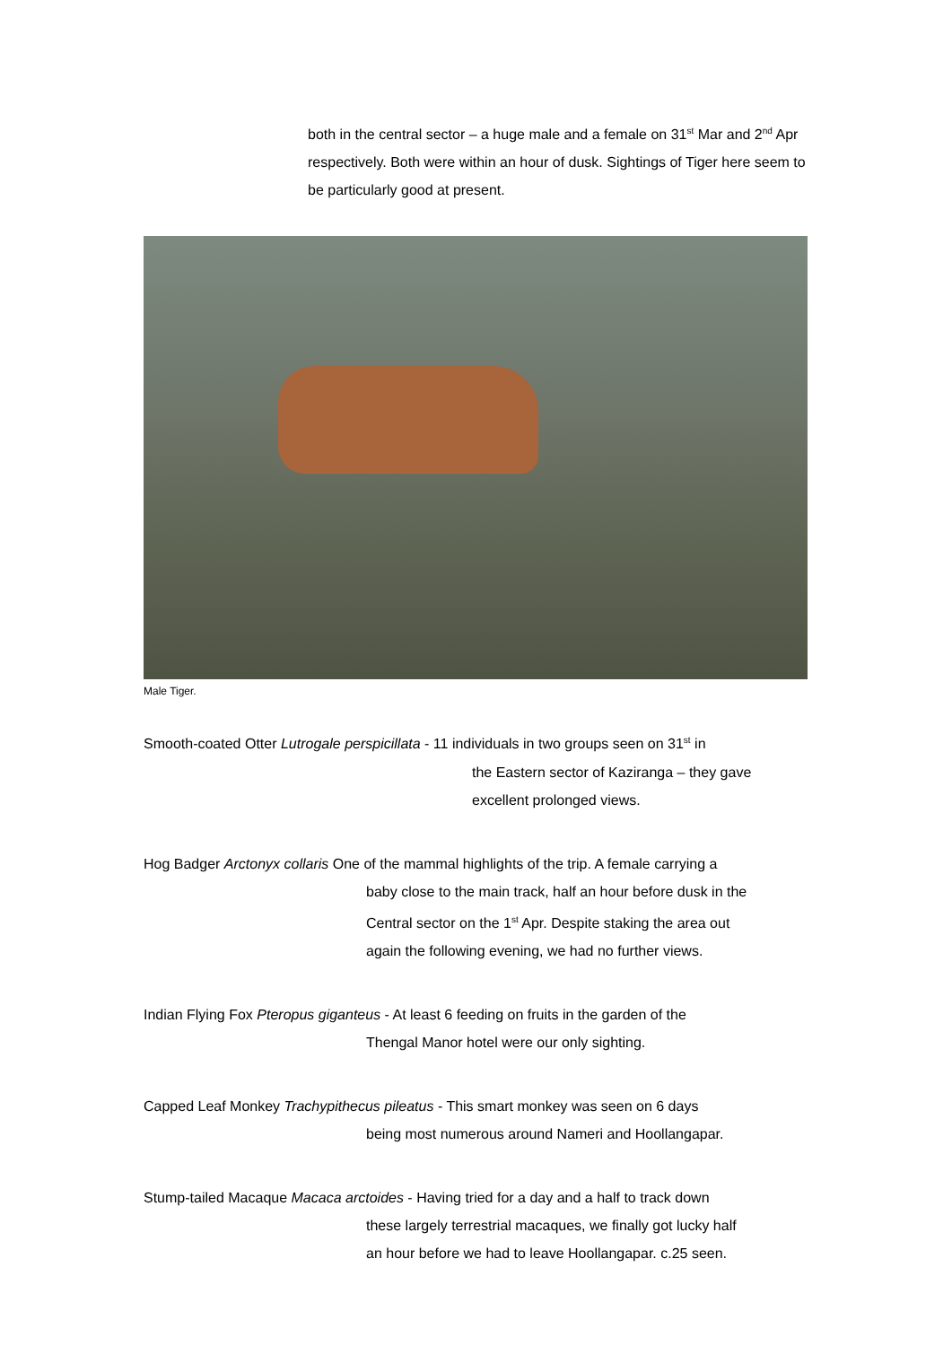both in the central sector – a huge male and a female on 31<sup>st</sup> Mar and 2<sup>nd</sup> Apr respectively. Both were within an hour of dusk. Sightings of Tiger here seem to be particularly good at present.
Male Tiger.
Smooth-coated Otter Lutrogale perspicillata - 11 individuals in two groups seen on 31<sup>st</sup> in
the Eastern sector of Kaziranga – they gave
excellent prolonged views.
Hog Badger Arctonyx collaris One of the mammal highlights of the trip. A female carrying a
baby close to the main track, half an hour before dusk in the
Central sector on the 1<sup>st</sup> Apr. Despite staking the area out
again the following evening, we had no further views.
Indian Flying Fox Pteropus giganteus - At least 6 feeding on fruits in the garden of the
Thengal Manor hotel were our only sighting.
Capped Leaf Monkey Trachypithecus pileatus - This smart monkey was seen on 6 days
being most numerous around Nameri and Hoollangapar.
Stump-tailed Macaque Macaca arctoides - Having tried for a day and a half to track down
these largely terrestrial macaques, we finally got lucky half
an hour before we had to leave Hoollangapar. c.25 seen.